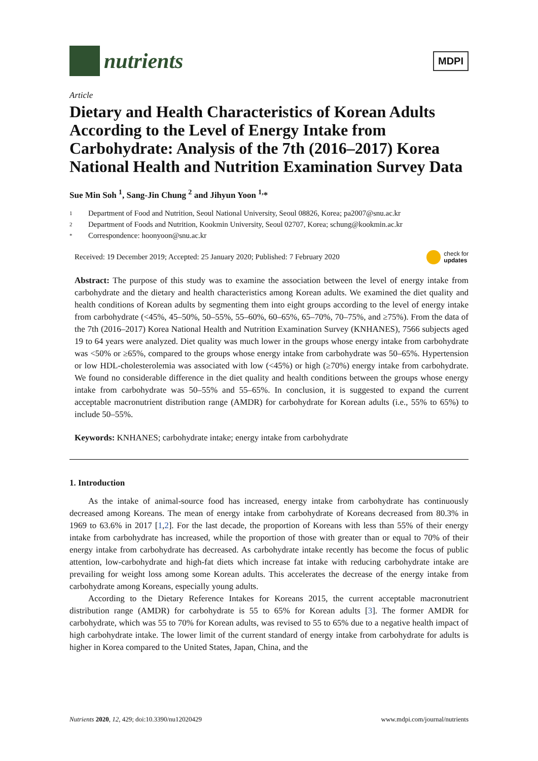nutrients
MDPI
Article
Dietary and Health Characteristics of Korean Adults According to the Level of Energy Intake from Carbohydrate: Analysis of the 7th (2016–2017) Korea National Health and Nutrition Examination Survey Data
Sue Min Soh <sup>1</sup>, Sang-Jin Chung <sup>2</sup> and Jihyun Yoon <sup>1,</sup>*
1 Department of Food and Nutrition, Seoul National University, Seoul 08826, Korea; pa2007@snu.ac.kr
2 Department of Foods and Nutrition, Kookmin University, Seoul 02707, Korea; schung@kookmin.ac.kr
* Correspondence: hoonyoon@snu.ac.kr
Received: 19 December 2019; Accepted: 25 January 2020; Published: 7 February 2020 check for
updates
Abstract: The purpose of this study was to examine the association between the level of energy intake from carbohydrate and the dietary and health characteristics among Korean adults. We examined the diet quality and health conditions of Korean adults by segmenting them into eight groups according to the level of energy intake from carbohydrate (<45%, 45–50%, 50–55%, 55–60%, 60–65%, 65–70%, 70–75%, and ≥75%). From the data of the 7th (2016–2017) Korea National Health and Nutrition Examination Survey (KNHANES), 7566 subjects aged 19 to 64 years were analyzed. Diet quality was much lower in the groups whose energy intake from carbohydrate was <50% or ≥65%, compared to the groups whose energy intake from carbohydrate was 50–65%. Hypertension or low HDL-cholesterolemia was associated with low (<45%) or high (≥70%) energy intake from carbohydrate. We found no considerable difference in the diet quality and health conditions between the groups whose energy intake from carbohydrate was 50–55% and 55–65%. In conclusion, it is suggested to expand the current acceptable macronutrient distribution range (AMDR) for carbohydrate for Korean adults (i.e., 55% to 65%) to include 50–55%.
Keywords: KNHANES; carbohydrate intake; energy intake from carbohydrate
1. Introduction
As the intake of animal-source food has increased, energy intake from carbohydrate has continuously decreased among Koreans. The mean of energy intake from carbohydrate of Koreans decreased from 80.3% in 1969 to 63.6% in 2017 [1,2]. For the last decade, the proportion of Koreans with less than 55% of their energy intake from carbohydrate has increased, while the proportion of those with greater than or equal to 70% of their energy intake from carbohydrate has decreased. As carbohydrate intake recently has become the focus of public attention, low-carbohydrate and high-fat diets which increase fat intake with reducing carbohydrate intake are prevailing for weight loss among some Korean adults. This accelerates the decrease of the energy intake from carbohydrate among Koreans, especially young adults.
According to the Dietary Reference Intakes for Koreans 2015, the current acceptable macronutrient distribution range (AMDR) for carbohydrate is 55 to 65% for Korean adults [3]. The former AMDR for carbohydrate, which was 55 to 70% for Korean adults, was revised to 55 to 65% due to a negative health impact of high carbohydrate intake. The lower limit of the current standard of energy intake from carbohydrate for adults is higher in Korea compared to the United States, Japan, China, and the
Nutrients 2020, 12, 429; doi:10.3390/nu12020429 www.mdpi.com/journal/nutrients